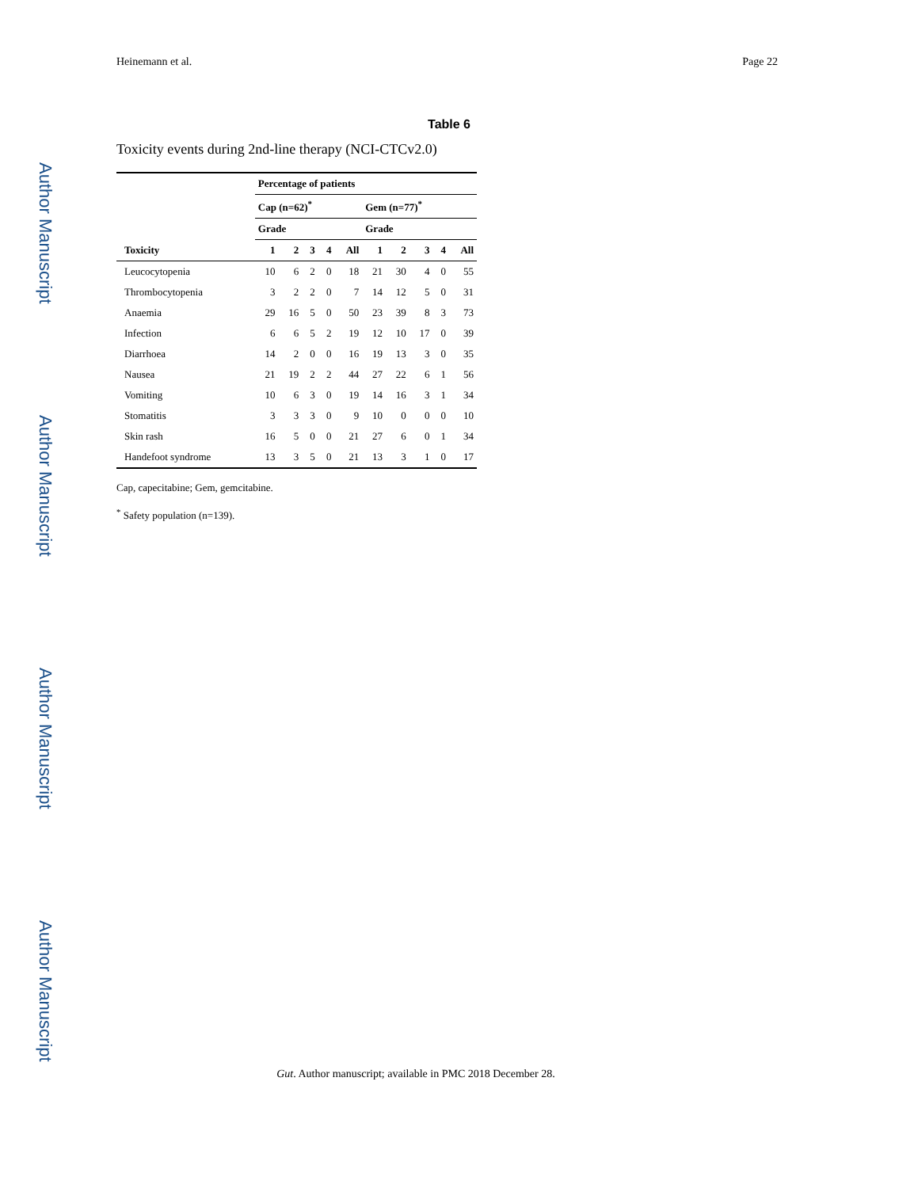Author Manuscript
Author Manuscript
Author Manuscript
Author Manuscript
Heinemann et al. Page 22
Table 6
Toxicity events during 2nd-line therapy (NCI-CTCv2.0)
| | Percentage of patients | | | | | | | | | |
| --- | --- | --- | --- | --- | --- | --- | --- | --- | --- | --- |
| | Cap (n=62)<sup>*</sup> | | | | | Gem (n=77)<sup>*</sup> | | | | |
| | Grade | | | | | Grade | | | | |
| Toxicity | 1 | 2 | 3 | 4 | All | 1 | 2 | 3 | 4 | All |
| Leucocytopenia | 10 | 6 | 2 | 0 | 18 | 21 | 30 | 4 | 0 | 55 |
| Thrombocytopenia | 3 | 2 | 2 | 0 | 7 | 14 | 12 | 5 | 0 | 31 |
| Anaemia | 29 | 16 | 5 | 0 | 50 | 23 | 39 | 8 | 3 | 73 |
| Infection | 6 | 6 | 5 | 2 | 19 | 12 | 10 | 17 | 0 | 39 |
| Diarrhoea | 14 | 2 | 0 | 0 | 16 | 19 | 13 | 3 | 0 | 35 |
| Nausea | 21 | 19 | 2 | 2 | 44 | 27 | 22 | 6 | 1 | 56 |
| Vomiting | 10 | 6 | 3 | 0 | 19 | 14 | 16 | 3 | 1 | 34 |
| Stomatitis | 3 | 3 | 3 | 0 | 9 | 10 | 0 | 0 | 0 | 10 |
| Skin rash | 16 | 5 | 0 | 0 | 21 | 27 | 6 | 0 | 1 | 34 |
| Handefoot syndrome | 13 | 3 | 5 | 0 | 21 | 13 | 3 | 1 | 0 | 17 |
Cap, capecitabine; Gem, gemcitabine.
<sup>*</sup> Safety population (n=139).
Gut. Author manuscript; available in PMC 2018 December 28.